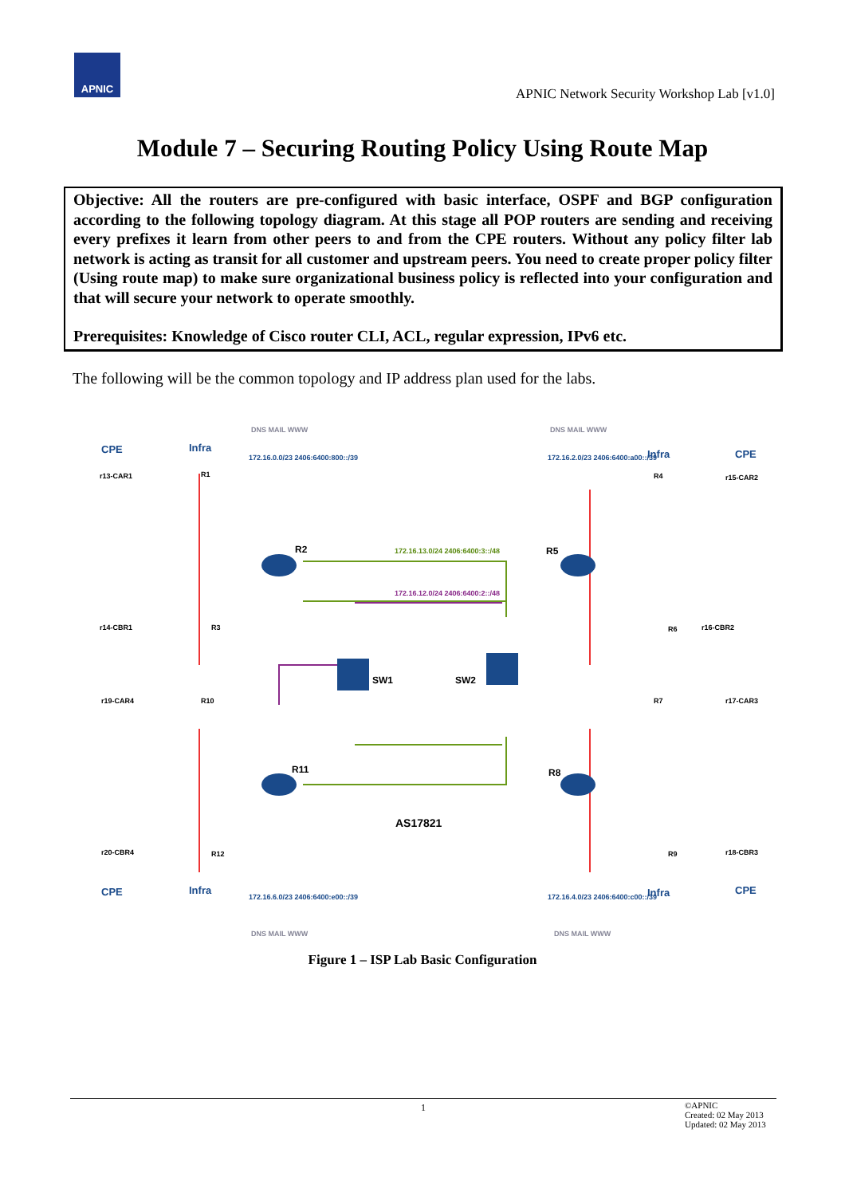APNIC
APNIC Network Security Workshop Lab [v1.0]
Module 7 – Securing Routing Policy Using Route Map
Objective: All the routers are pre-configured with basic interface, OSPF and BGP configuration according to the following topology diagram. At this stage all POP routers are sending and receiving every prefixes it learn from other peers to and from the CPE routers. Without any policy filter lab network is acting as transit for all customer and upstream peers. You need to create proper policy filter (Using route map) to make sure organizational business policy is reflected into your configuration and that will secure your network to operate smoothly.
Prerequisites: Knowledge of Cisco router CLI, ACL, regular expression, IPv6 etc.
The following will be the common topology and IP address plan used for the labs.
CPE Infra
DNS MAIL WWW
172.16.0.0/23 2406:6400:800::/39
DNS MAIL WWW
172.16.2.0/23 2406:6400:a00::/39 Infra CPE
r13-CAR1 R1 r15-CAR2 R4
R2 R5 172.16.13.0/24 2406:6400:3::/48
172.16.12.0/24 2406:6400:2::/48
r14-CBR1 R3 r16-CBR2 R6
SW1 SW2
r19-CAR4 R10 r17-CAR3 R7
R11 R8
AS17821
r20-CBR4 R12 r18-CBR3 R9
CPE Infra Infra CPE
172.16.6.0/23 2406:6400:e00::/39 172.16.4.0/23 2406:6400:c00::/39
DNS MAIL WWW DNS MAIL WWW
Figure 1 – ISP Lab Basic Configuration
1
©APNIC
Created: 02 May 2013
Updated: 02 May 2013